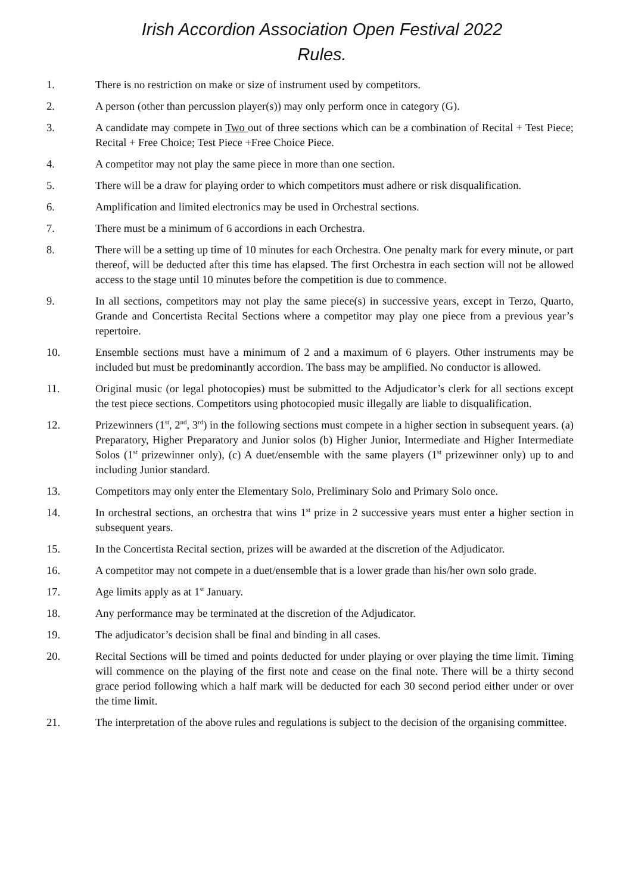Irish Accordion Association Open Festival 2022
Rules.
1. There is no restriction on make or size of instrument used by competitors.
2. A person (other than percussion player(s)) may only perform once in category (G).
3. A candidate may compete in Two out of three sections which can be a combination of Recital + Test Piece; Recital + Free Choice; Test Piece +Free Choice Piece.
4. A competitor may not play the same piece in more than one section.
5. There will be a draw for playing order to which competitors must adhere or risk disqualification.
6. Amplification and limited electronics may be used in Orchestral sections.
7. There must be a minimum of 6 accordions in each Orchestra.
8. There will be a setting up time of 10 minutes for each Orchestra. One penalty mark for every minute, or part thereof, will be deducted after this time has elapsed. The first Orchestra in each section will not be allowed access to the stage until 10 minutes before the competition is due to commence.
9. In all sections, competitors may not play the same piece(s) in successive years, except in Terzo, Quarto, Grande and Concertista Recital Sections where a competitor may play one piece from a previous year’s repertoire.
10. Ensemble sections must have a minimum of 2 and a maximum of 6 players. Other instruments may be included but must be predominantly accordion. The bass may be amplified. No conductor is allowed.
11. Original music (or legal photocopies) must be submitted to the Adjudicator’s clerk for all sections except the test piece sections. Competitors using photocopied music illegally are liable to disqualification.
12. Prizewinners (1<sup>st</sup>, 2<sup>nd</sup>, 3<sup>rd</sup>) in the following sections must compete in a higher section in subsequent years. (a) Preparatory, Higher Preparatory and Junior solos (b) Higher Junior, Intermediate and Higher Intermediate Solos (1<sup>st</sup> prizewinner only), (c) A duet/ensemble with the same players (1<sup>st</sup> prizewinner only) up to and including Junior standard.
13. Competitors may only enter the Elementary Solo, Preliminary Solo and Primary Solo once.
14. In orchestral sections, an orchestra that wins 1<sup>st</sup> prize in 2 successive years must enter a higher section in subsequent years.
15. In the Concertista Recital section, prizes will be awarded at the discretion of the Adjudicator.
16. A competitor may not compete in a duet/ensemble that is a lower grade than his/her own solo grade.
17. Age limits apply as at 1<sup>st</sup> January.
18. Any performance may be terminated at the discretion of the Adjudicator.
19. The adjudicator’s decision shall be final and binding in all cases.
20. Recital Sections will be timed and points deducted for under playing or over playing the time limit. Timing will commence on the playing of the first note and cease on the final note. There will be a thirty second grace period following which a half mark will be deducted for each 30 second period either under or over the time limit.
21. The interpretation of the above rules and regulations is subject to the decision of the organising committee.